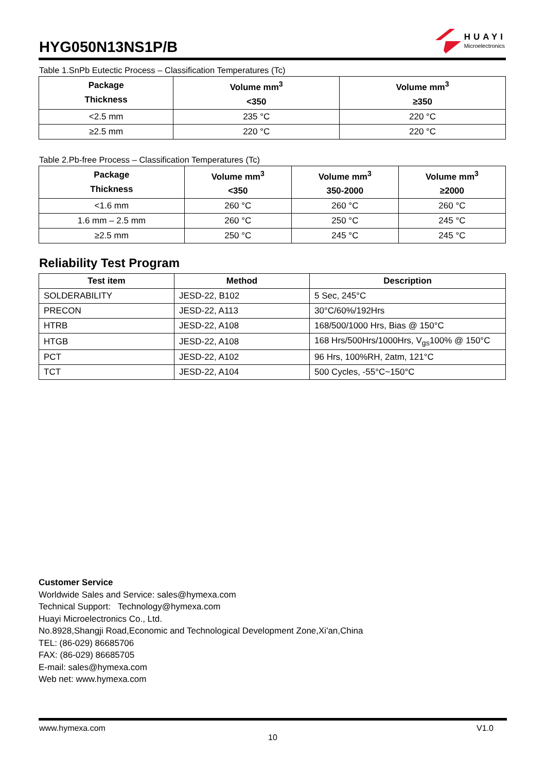HYG050N13NS1P/B
HUAYI
Microelectronics
Table 1.SnPb Eutectic Process – Classification Temperatures (Tc)
| Package Thickness | Volume mm<sup>3</sup> <350 | Volume mm<sup>3</sup> ≥350 |
| --- | --- | --- |
| <2.5 mm | 235 °C | 220 °C |
| ≥2.5 mm | 220 °C | 220 °C |
Table 2.Pb-free Process – Classification Temperatures (Tc)
| Package Thickness | Volume mm<sup>3</sup> <350 | Volume mm<sup>3</sup> 350-2000 | Volume mm<sup>3</sup> ≥2000 |
| --- | --- | --- | --- |
| <1.6 mm | 260 °C | 260 °C | 260 °C |
| 1.6 mm – 2.5 mm | 260 °C | 250 °C | 245 °C |
| ≥2.5 mm | 250 °C | 245 °C | 245 °C |
Reliability Test Program
| Test item | Method | Description |
| --- | --- | --- |
| SOLDERABILITY | JESD-22, B102 | 5 Sec, 245°C |
| PRECON | JESD-22, A113 | 30°C/60%/192Hrs |
| HTRB | JESD-22, A108 | 168/500/1000 Hrs, Bias @ 150°C |
| HTGB | JESD-22, A108 | 168 Hrs/500Hrs/1000Hrs, V<sub>gs</sub>100% @ 150°C |
| PCT | JESD-22, A102 | 96 Hrs, 100%RH, 2atm, 121°C |
| TCT | JESD-22, A104 | 500 Cycles, -55°C~150°C |
Customer Service
Worldwide Sales and Service: sales@hymexa.com
Technical Support: Technology@hymexa.com
Huayi Microelectronics Co., Ltd.
No.8928,Shangji Road,Economic and Technological Development Zone,Xi'an,China
TEL: (86-029) 86685706
FAX: (86-029) 86685705
E-mail: sales@hymexa.com
Web net: www.hymexa.com
www.hymexa.com V1.0
10